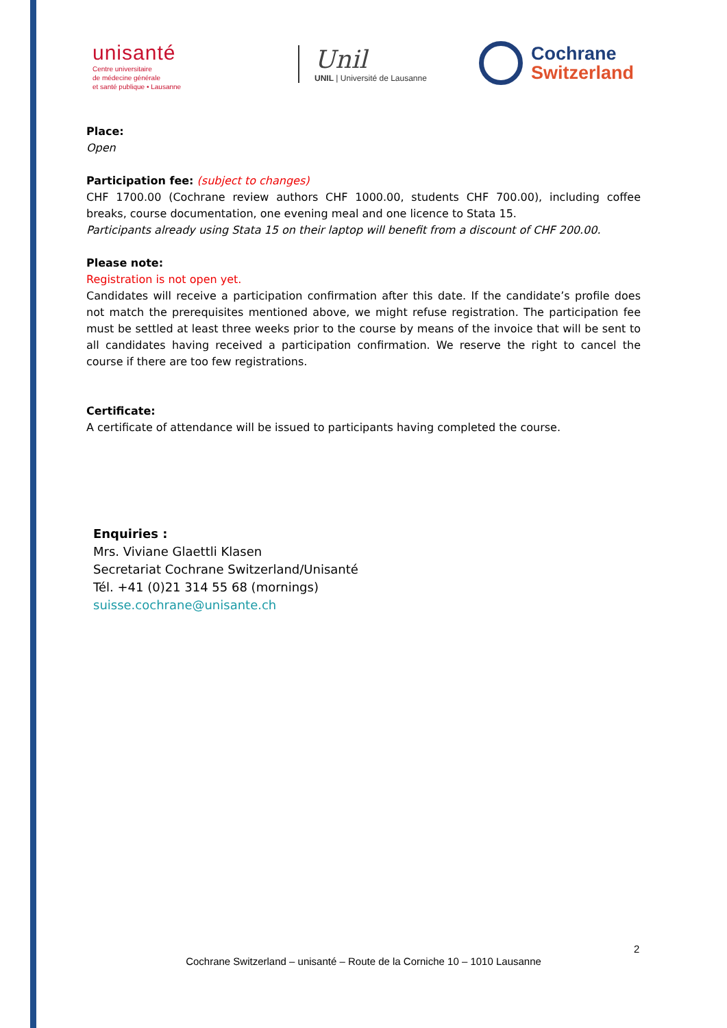unisanté
Centre universitaire
de médecine générale
et santé publique • Lausanne
Unil
UNIL | Université de Lausanne
Cochrane
Switzerland
Place:
Open
Participation fee: (subject to changes)
CHF 1700.00 (Cochrane review authors CHF 1000.00, students CHF 700.00), including coffee breaks, course documentation, one evening meal and one licence to Stata 15.
Participants already using Stata 15 on their laptop will benefit from a discount of CHF 200.00.
Please note:
Registration is not open yet.
Candidates will receive a participation confirmation after this date. If the candidate’s profile does not match the prerequisites mentioned above, we might refuse registration. The participation fee must be settled at least three weeks prior to the course by means of the invoice that will be sent to all candidates having received a participation confirmation. We reserve the right to cancel the course if there are too few registrations.
Certificate:
A certificate of attendance will be issued to participants having completed the course.
Enquiries :
Mrs. Viviane Glaettli Klasen
Secretariat Cochrane Switzerland/Unisanté
Tél. +41 (0)21 314 55 68 (mornings)
suisse.cochrane@unisante.ch
2
Cochrane Switzerland – unisanté – Route de la Corniche 10 – 1010 Lausanne